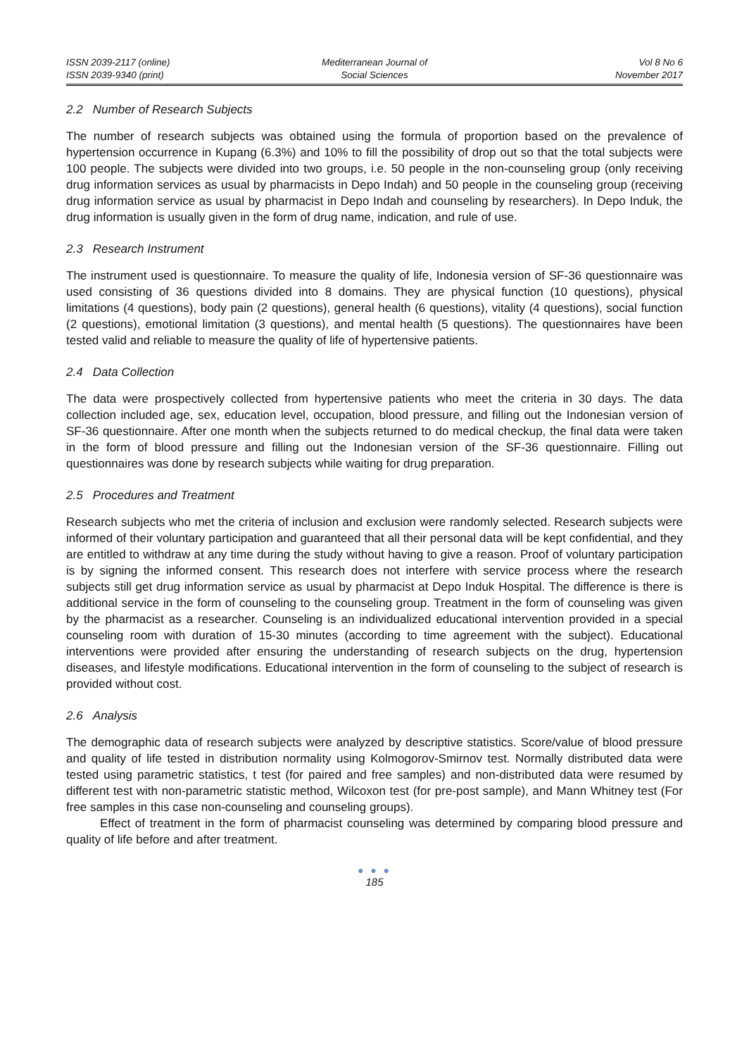ISSN 2039-2117 (online)
ISSN 2039-9340 (print)
Mediterranean Journal of
Social Sciences
Vol 8 No 6
November 2017
2.2 Number of Research Subjects
The number of research subjects was obtained using the formula of proportion based on the prevalence of hypertension occurrence in Kupang (6.3%) and 10% to fill the possibility of drop out so that the total subjects were 100 people. The subjects were divided into two groups, i.e. 50 people in the non-counseling group (only receiving drug information services as usual by pharmacists in Depo Indah) and 50 people in the counseling group (receiving drug information service as usual by pharmacist in Depo Indah and counseling by researchers). In Depo Induk, the drug information is usually given in the form of drug name, indication, and rule of use.
2.3 Research Instrument
The instrument used is questionnaire. To measure the quality of life, Indonesia version of SF-36 questionnaire was used consisting of 36 questions divided into 8 domains. They are physical function (10 questions), physical limitations (4 questions), body pain (2 questions), general health (6 questions), vitality (4 questions), social function (2 questions), emotional limitation (3 questions), and mental health (5 questions). The questionnaires have been tested valid and reliable to measure the quality of life of hypertensive patients.
2.4 Data Collection
The data were prospectively collected from hypertensive patients who meet the criteria in 30 days. The data collection included age, sex, education level, occupation, blood pressure, and filling out the Indonesian version of SF-36 questionnaire. After one month when the subjects returned to do medical checkup, the final data were taken in the form of blood pressure and filling out the Indonesian version of the SF-36 questionnaire. Filling out questionnaires was done by research subjects while waiting for drug preparation.
2.5 Procedures and Treatment
Research subjects who met the criteria of inclusion and exclusion were randomly selected. Research subjects were informed of their voluntary participation and guaranteed that all their personal data will be kept confidential, and they are entitled to withdraw at any time during the study without having to give a reason. Proof of voluntary participation is by signing the informed consent. This research does not interfere with service process where the research subjects still get drug information service as usual by pharmacist at Depo Induk Hospital. The difference is there is additional service in the form of counseling to the counseling group. Treatment in the form of counseling was given by the pharmacist as a researcher. Counseling is an individualized educational intervention provided in a special counseling room with duration of 15-30 minutes (according to time agreement with the subject). Educational interventions were provided after ensuring the understanding of research subjects on the drug, hypertension diseases, and lifestyle modifications. Educational intervention in the form of counseling to the subject of research is provided without cost.
2.6 Analysis
The demographic data of research subjects were analyzed by descriptive statistics. Score/value of blood pressure and quality of life tested in distribution normality using Kolmogorov-Smirnov test. Normally distributed data were tested using parametric statistics, t test (for paired and free samples) and non-distributed data were resumed by different test with non-parametric statistic method, Wilcoxon test (for pre-post sample), and Mann Whitney test (For free samples in this case non-counseling and counseling groups).
Effect of treatment in the form of pharmacist counseling was determined by comparing blood pressure and quality of life before and after treatment.
● ● ●
185